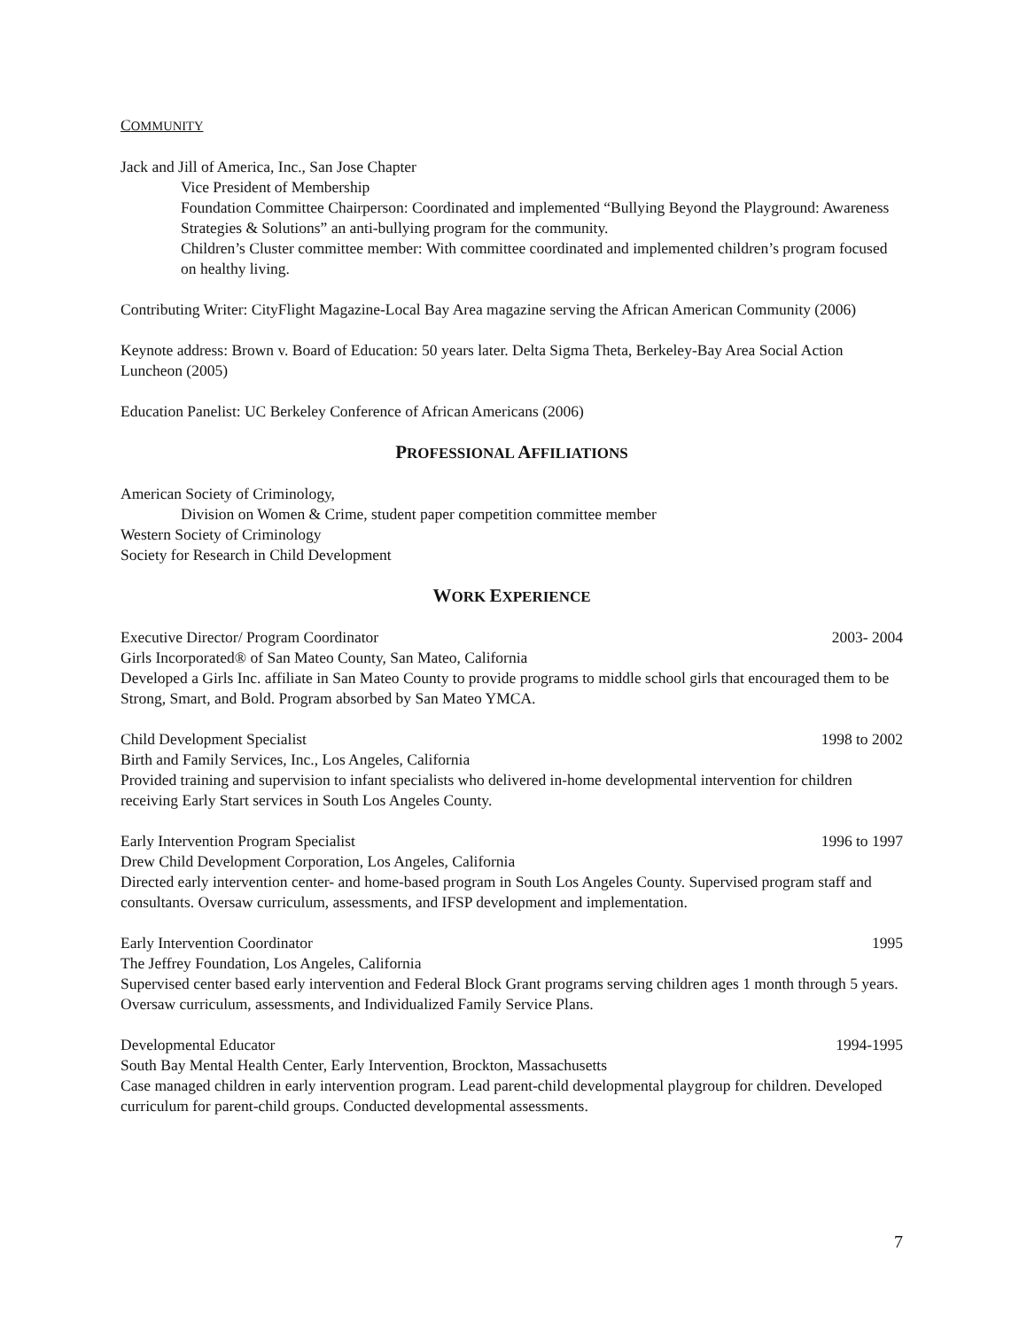COMMUNITY
Jack and Jill of America, Inc., San Jose Chapter
Vice President of Membership
Foundation Committee Chairperson: Coordinated and implemented “Bullying Beyond the Playground: Awareness Strategies & Solutions” an anti-bullying program for the community.
Children’s Cluster committee member: With committee coordinated and implemented children’s program focused on healthy living.
Contributing Writer: CityFlight Magazine-Local Bay Area magazine serving the African American Community (2006)
Keynote address: Brown v. Board of Education: 50 years later. Delta Sigma Theta, Berkeley-Bay Area Social Action Luncheon (2005)
Education Panelist: UC Berkeley Conference of African Americans (2006)
PROFESSIONAL AFFILIATIONS
American Society of Criminology,
Division on Women & Crime, student paper competition committee member
Western Society of Criminology
Society for Research in Child Development
WORK EXPERIENCE
Executive Director/ Program Coordinator 2003- 2004
Girls Incorporated® of San Mateo County, San Mateo, California
Developed a Girls Inc. affiliate in San Mateo County to provide programs to middle school girls that encouraged them to be Strong, Smart, and Bold. Program absorbed by San Mateo YMCA.
Child Development Specialist 1998 to 2002
Birth and Family Services, Inc., Los Angeles, California
Provided training and supervision to infant specialists who delivered in-home developmental intervention for children receiving Early Start services in South Los Angeles County.
Early Intervention Program Specialist 1996 to 1997
Drew Child Development Corporation, Los Angeles, California
Directed early intervention center- and home-based program in South Los Angeles County. Supervised program staff and consultants. Oversaw curriculum, assessments, and IFSP development and implementation.
Early Intervention Coordinator 1995
The Jeffrey Foundation, Los Angeles, California
Supervised center based early intervention and Federal Block Grant programs serving children ages 1 month through 5 years. Oversaw curriculum, assessments, and Individualized Family Service Plans.
Developmental Educator 1994-1995
South Bay Mental Health Center, Early Intervention, Brockton, Massachusetts
Case managed children in early intervention program. Lead parent-child developmental playgroup for children. Developed curriculum for parent-child groups. Conducted developmental assessments.
7